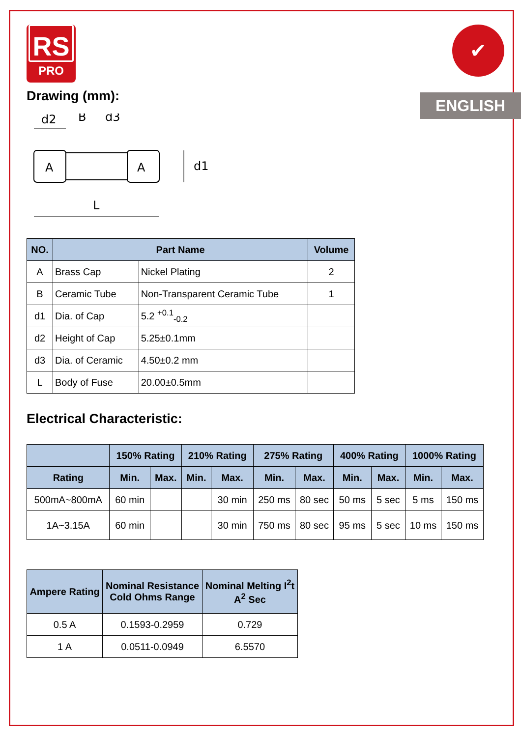RS
PRO
✔
ENGLISH
Drawing (mm):
d2
B
d3
A
A
L
d1
| NO. | Part Name | | Volume |
| --- | --- | --- | --- |
| A | Brass Cap | Nickel Plating | 2 |
| B | Ceramic Tube | Non-Transparent Ceramic Tube | 1 |
| d1 | Dia. of Cap | 5.2 <sup>+0.1</sup><sub>-0.2</sub> | |
| d2 | Height of Cap | 5.25±0.1mm | |
| d3 | Dia. of Ceramic | 4.50±0.2 mm | |
| L | Body of Fuse | 20.00±0.5mm | |
Electrical Characteristic:
| | 150% Rating | | 210% Rating | | 275% Rating | | 400% Rating | | 1000% Rating | |
| --- | --- | --- | --- | --- | --- | --- | --- | --- | --- | --- |
| Rating | Min. | Max. | Min. | Max. | Min. | Max. | Min. | Max. | Min. | Max. |
| 500mA~800mA | 60 min | | | 30 min | 250 ms | 80 sec | 50 ms | 5 sec | 5 ms | 150 ms |
| 1A~3.15A | 60 min | | | 30 min | 750 ms | 80 sec | 95 ms | 5 sec | 10 ms | 150 ms |
| Ampere Rating | Nominal Resistance Cold Ohms Range | Nominal Melting I<sup>2</sup>t A<sup>2</sup> Sec |
| --- | --- | --- |
| 0.5 A | 0.1593-0.2959 | 0.729 |
| 1 A | 0.0511-0.0949 | 6.5570 |